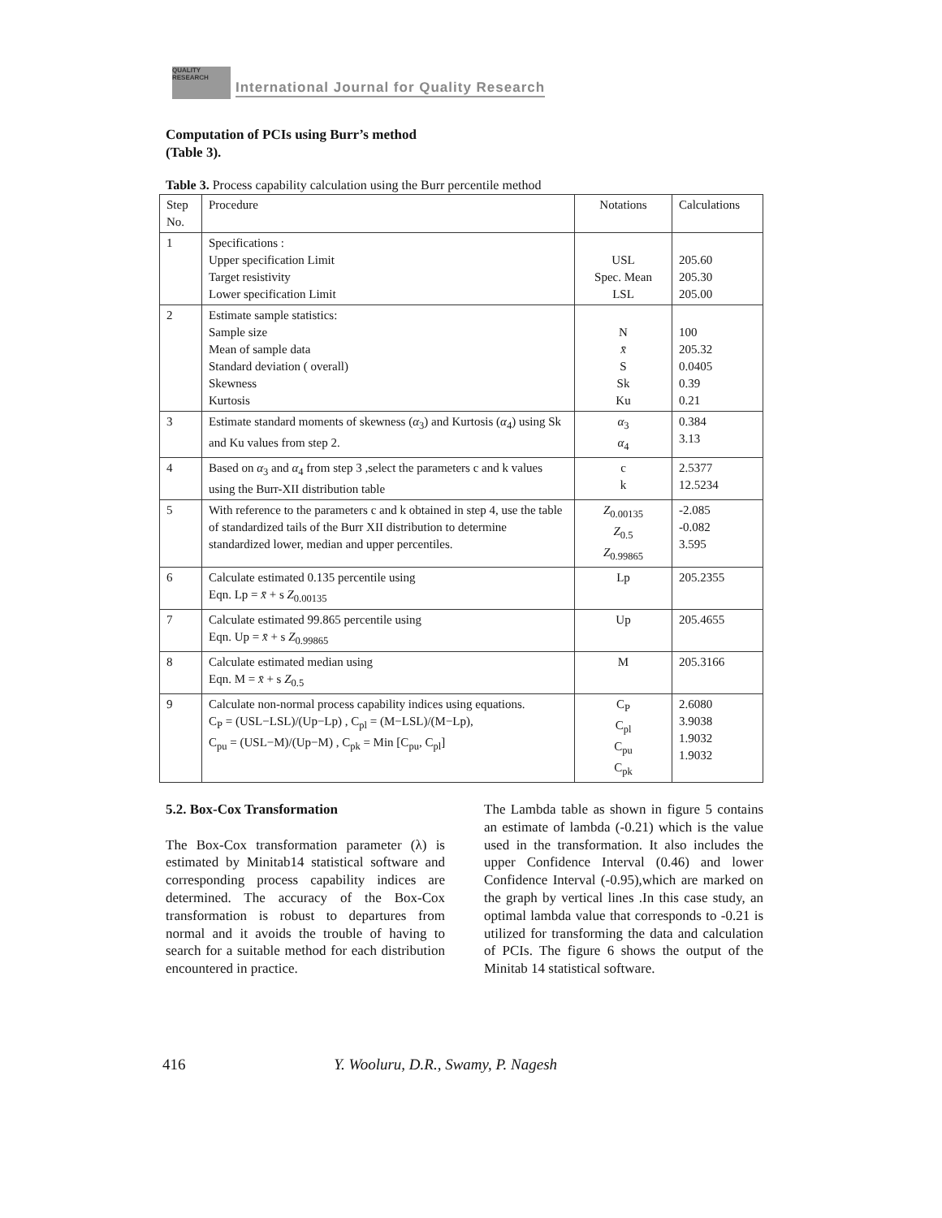QUALITY RESEARCH International Journal for Quality Research
Computation of PCIs using Burr’s method (Table 3).
Table 3. Process capability calculation using the Burr percentile method
| Step No. | Procedure | Notations | Calculations |
| 1 | Specifications : Upper specification Limit Target resistivity Lower specification Limit | USL Spec. Mean LSL | 205.60 205.30 205.00 |
| 2 | Estimate sample statistics: Sample size Mean of sample data Standard deviation ( overall) Skewness Kurtosis | N x̄ S Sk Ku | 100 205.32 0.0405 0.39 0.21 |
| 3 | Estimate standard moments of skewness ( α<sub>3</sub>) and Kurtosis ( α<sub>4</sub>) using Sk and Ku values from step 2. | α<sub>3</sub> α<sub>4</sub> | 0.384 3.13 |
| 4 | Based on α<sub>3</sub> and α<sub>4</sub> from step 3 ,select the parameters c and k values using the Burr-XII distribution table | c k | 2.5377 12.5234 |
| 5 | With reference to the parameters c and k obtained in step 4, use the table of standardized tails of the Burr XII distribution to determine standardized lower, median and upper percentiles. | Z<sub>0.00135</sub> Z<sub>0.5</sub> Z<sub>0.99865</sub> | -2.085 -0.082 3.595 |
| 6 | Calculate estimated 0.135 percentile using Eqn. Lp = x̄ + s Z<sub>0.00135</sub> | Lp | 205.2355 |
| 7 | Calculate estimated 99.865 percentile using Eqn. Up = x̄ + s Z<sub>0.99865</sub> | Up | 205.4655 |
| 8 | Calculate estimated median using Eqn. M = x̄ + s Z<sub>0.5</sub> | M | 205.3166 |
| 9 | Calculate non-normal process capability indices using equations. C<sub>P</sub> = (USL−LSL)/(Up−Lp) , C<sub>pl</sub> = (M−LSL)/(M−Lp), C<sub>pu</sub> = (USL−M)/(Up−M) , C<sub>pk</sub> = Min [C<sub>pu</sub>, C<sub>pl</sub>] | C<sub>P</sub> C<sub>pl</sub> C<sub>pu</sub> C<sub>pk</sub> | 2.6080 3.9038 1.9032 1.9032 |
5.2. Box-Cox Transformation
The Box-Cox transformation parameter (λ) is estimated by Minitab14 statistical software and corresponding process capability indices are determined. The accuracy of the Box-Cox transformation is robust to departures from normal and it avoids the trouble of having to search for a suitable method for each distribution encountered in practice.
The Lambda table as shown in figure 5 contains an estimate of lambda (-0.21) which is the value used in the transformation. It also includes the upper Confidence Interval (0.46) and lower Confidence Interval (-0.95),which are marked on the graph by vertical lines .In this case study, an optimal lambda value that corresponds to -0.21 is utilized for transforming the data and calculation of PCIs. The figure 6 shows the output of the Minitab 14 statistical software.
416 Y. Wooluru, D.R., Swamy, P. Nagesh